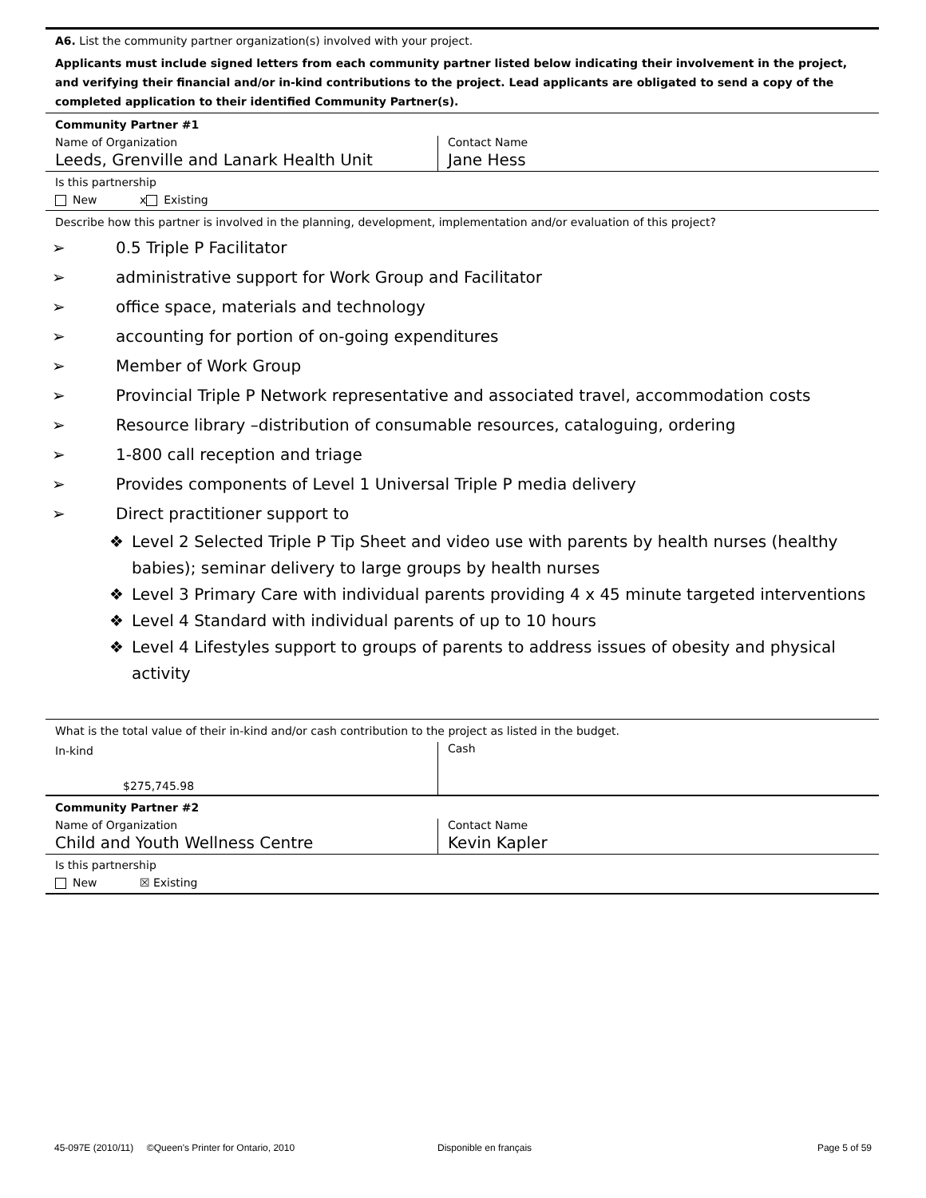A6. List the community partner organization(s) involved with your project.
Applicants must include signed letters from each community partner listed below indicating their involvement in the project, and verifying their financial and/or in-kind contributions to the project. Lead applicants are obligated to send a copy of the completed application to their identified Community Partner(s).
Community Partner #1
Name of Organization
Leeds, Grenville and Lanark Health Unit
Contact Name
Jane Hess
Is this partnership
New x Existing
Describe how this partner is involved in the planning, development, implementation and/or evaluation of this project?
➢ 0.5 Triple P Facilitator
➢ administrative support for Work Group and Facilitator
➢ office space, materials and technology
➢ accounting for portion of on-going expenditures
➢ Member of Work Group
➢ Provincial Triple P Network representative and associated travel, accommodation costs
➢ Resource library –distribution of consumable resources, cataloguing, ordering
➢ 1-800 call reception and triage
➢ Provides components of Level 1 Universal Triple P media delivery
➢ Direct practitioner support to
❖ Level 2 Selected Triple P Tip Sheet and video use with parents by health nurses (healthy babies); seminar delivery to large groups by health nurses
❖ Level 3 Primary Care with individual parents providing 4 x 45 minute targeted interventions
❖ Level 4 Standard with individual parents of up to 10 hours
❖ Level 4 Lifestyles support to groups of parents to address issues of obesity and physical activity
What is the total value of their in-kind and/or cash contribution to the project as listed in the budget.
In-kind
$275,745.98
Cash
Community Partner #2
Name of Organization
Child and Youth Wellness Centre
Contact Name
Kevin Kapler
Is this partnership
New ☒ Existing
45-097E (2010/11) ©Queen's Printer for Ontario, 2010 Disponible en français Page 5 of 59